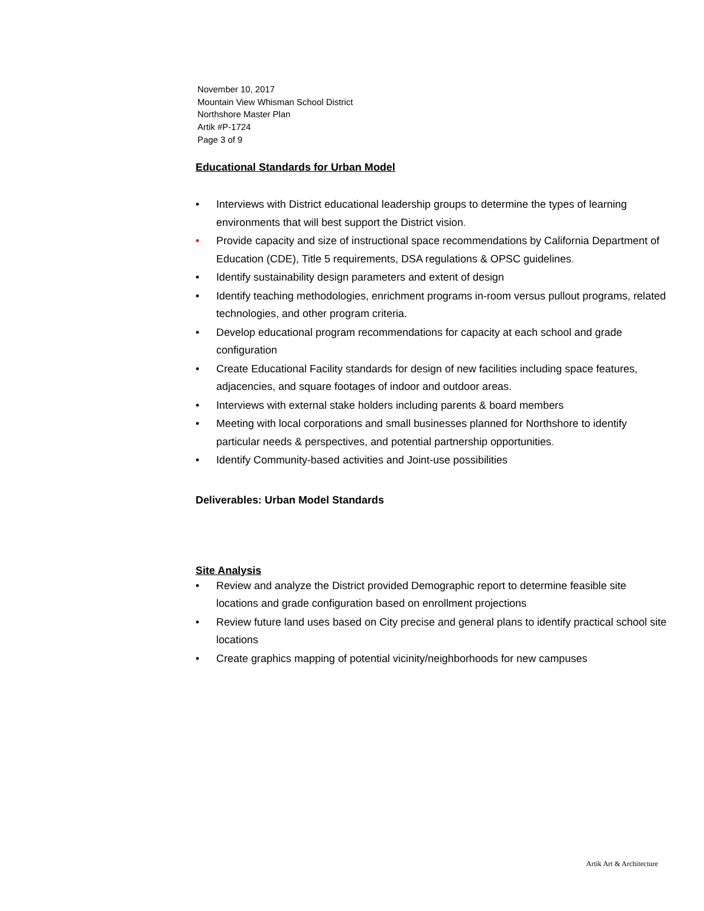November 10, 2017
Mountain View Whisman School District
Northshore Master Plan
Artik #P-1724
Page 3 of 9
Educational Standards for Urban Model
• Interviews with District educational leadership groups to determine the types of learning environments that will best support the District vision.
• Provide capacity and size of instructional space recommendations by California Department of Education (CDE), Title 5 requirements, DSA regulations & OPSC guidelines.
• Identify sustainability design parameters and extent of design
• Identify teaching methodologies, enrichment programs in-room versus pullout programs, related technologies, and other program criteria.
• Develop educational program recommendations for capacity at each school and grade configuration
• Create Educational Facility standards for design of new facilities including space features, adjacencies, and square footages of indoor and outdoor areas.
• Interviews with external stake holders including parents & board members
• Meeting with local corporations and small businesses planned for Northshore to identify particular needs & perspectives, and potential partnership opportunities.
• Identify Community-based activities and Joint-use possibilities
Deliverables: Urban Model Standards
Site Analysis
• Review and analyze the District provided Demographic report to determine feasible site locations and grade configuration based on enrollment projections
• Review future land uses based on City precise and general plans to identify practical school site locations
• Create graphics mapping of potential vicinity/neighborhoods for new campuses
Artik Art & Architecture